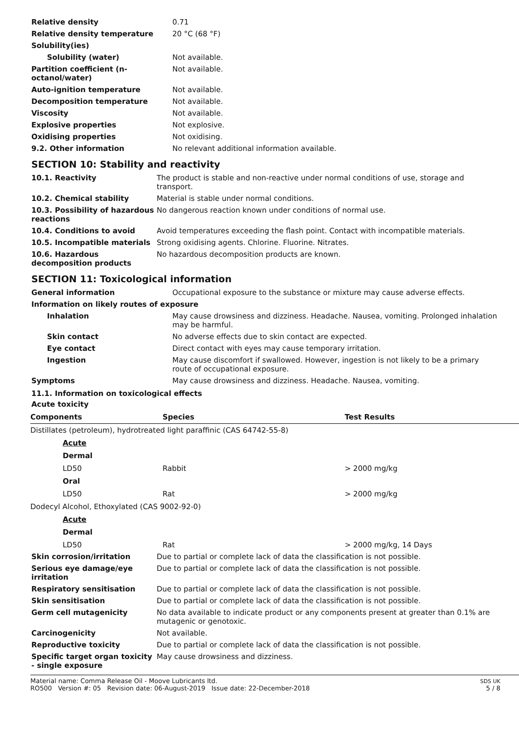| Relative density | 0.71 |
| Relative density temperature | 20 °C (68 °F) |
| Solubility(ies) | |
| Solubility (water) | Not available. |
| Partition coefficient (n-octanol/water) | Not available. |
| Auto-ignition temperature | Not available. |
| Decomposition temperature | Not available. |
| Viscosity | Not available. |
| Explosive properties | Not explosive. |
| Oxidising properties | Not oxidising. |
| 9.2. Other information | No relevant additional information available. |
SECTION 10: Stability and reactivity
| 10.1. Reactivity | The product is stable and non-reactive under normal conditions of use, storage and transport. |
| 10.2. Chemical stability | Material is stable under normal conditions. |
| 10.3. Possibility of hazardous reactions | No dangerous reaction known under conditions of normal use. |
| 10.4. Conditions to avoid | Avoid temperatures exceeding the flash point. Contact with incompatible materials. |
| 10.5. Incompatible materials | Strong oxidising agents. Chlorine. Fluorine. Nitrates. |
| 10.6. Hazardous decomposition products | No hazardous decomposition products are known. |
SECTION 11: Toxicological information
| General information | Occupational exposure to the substance or mixture may cause adverse effects. |
| Information on likely routes of exposure | |
| Inhalation | May cause drowsiness and dizziness. Headache. Nausea, vomiting. Prolonged inhalation may be harmful. |
| Skin contact | No adverse effects due to skin contact are expected. |
| Eye contact | Direct contact with eyes may cause temporary irritation. |
| Ingestion | May cause discomfort if swallowed. However, ingestion is not likely to be a primary route of occupational exposure. |
| Symptoms | May cause drowsiness and dizziness. Headache. Nausea, vomiting. |
11.1. Information on toxicological effects
Acute toxicity
| Components | Species | Test Results |
| --- | --- | --- |
| Distillates (petroleum), hydrotreated light paraffinic (CAS 64742-55-8) | | |
| Acute | | |
| Dermal | | |
| LD50 | Rabbit | > 2000 mg/kg |
| Oral | | |
| LD50 | Rat | > 2000 mg/kg |
| Dodecyl Alcohol, Ethoxylated (CAS 9002-92-0) | | |
| Acute | | |
| Dermal | | |
| LD50 | Rat | > 2000 mg/kg, 14 Days |
| Skin corrosion/irritation | Due to partial or complete lack of data the classification is not possible. |
| Serious eye damage/eye irritation | Due to partial or complete lack of data the classification is not possible. |
| Respiratory sensitisation | Due to partial or complete lack of data the classification is not possible. |
| Skin sensitisation | Due to partial or complete lack of data the classification is not possible. |
| Germ cell mutagenicity | No data available to indicate product or any components present at greater than 0.1% are mutagenic or genotoxic. |
| Carcinogenicity | Not available. |
| Reproductive toxicity | Due to partial or complete lack of data the classification is not possible. |
| Specific target organ toxicity - single exposure | May cause drowsiness and dizziness. |
Material name: Comma Release Oil - Moove Lubricants ltd.
RO500 Version #: 05 Revision date: 06-August-2019 Issue date: 22-December-2018
SDS UK
5 / 8